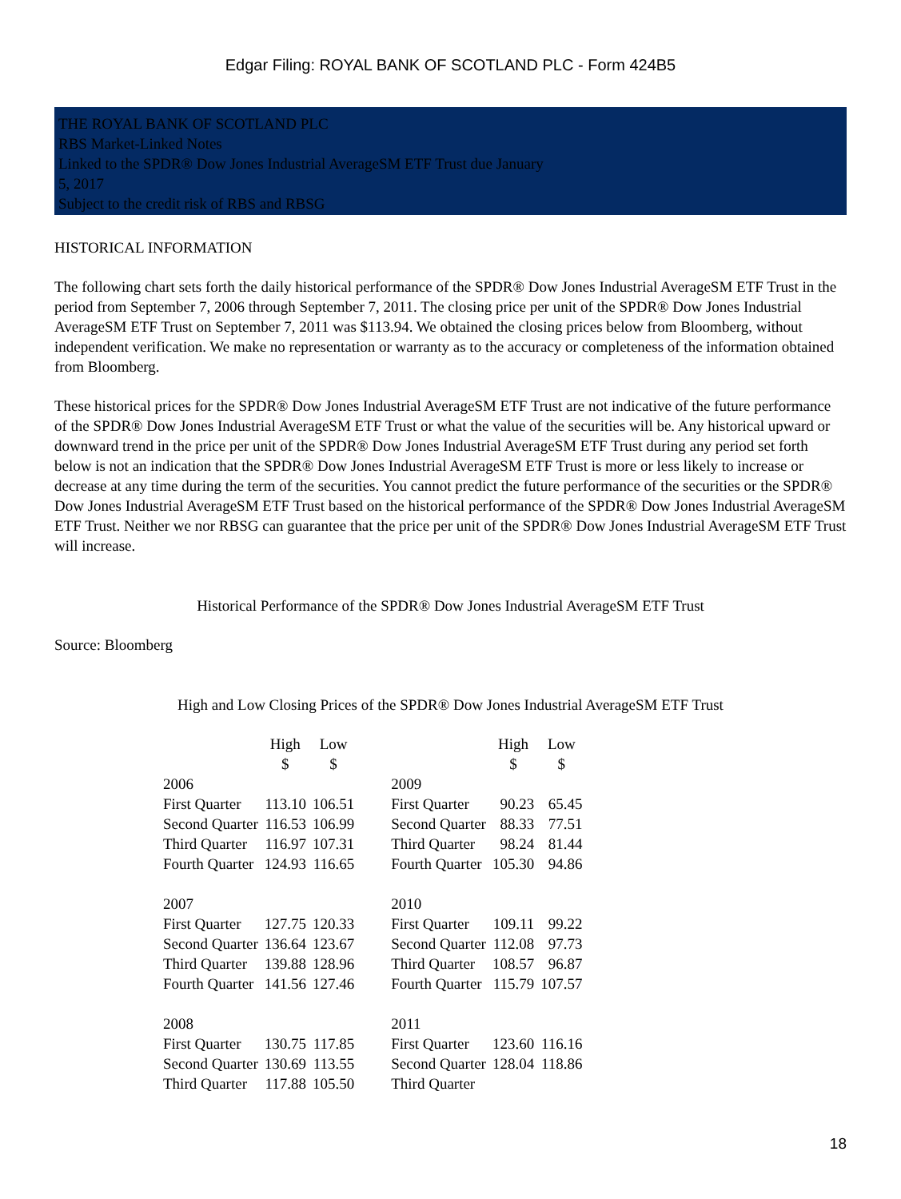Edgar Filing: ROYAL BANK OF SCOTLAND PLC - Form 424B5
THE ROYAL BANK OF SCOTLAND PLC
RBS Market-Linked Notes
Linked to the SPDR® Dow Jones Industrial AverageSM ETF Trust due January
5, 2017
Subject to the credit risk of RBS and RBSG
HISTORICAL INFORMATION
The following chart sets forth the daily historical performance of the SPDR® Dow Jones Industrial AverageSM ETF Trust in the period from September 7, 2006 through September 7, 2011. The closing price per unit of the SPDR® Dow Jones Industrial AverageSM ETF Trust on September 7, 2011 was $113.94. We obtained the closing prices below from Bloomberg, without independent verification. We make no representation or warranty as to the accuracy or completeness of the information obtained from Bloomberg.
These historical prices for the SPDR® Dow Jones Industrial AverageSM ETF Trust are not indicative of the future performance of the SPDR® Dow Jones Industrial AverageSM ETF Trust or what the value of the securities will be. Any historical upward or downward trend in the price per unit of the SPDR® Dow Jones Industrial AverageSM ETF Trust during any period set forth below is not an indication that the SPDR® Dow Jones Industrial AverageSM ETF Trust is more or less likely to increase or decrease at any time during the term of the securities. You cannot predict the future performance of the securities or the SPDR® Dow Jones Industrial AverageSM ETF Trust based on the historical performance of the SPDR® Dow Jones Industrial AverageSM ETF Trust. Neither we nor RBSG can guarantee that the price per unit of the SPDR® Dow Jones Industrial AverageSM ETF Trust will increase.
Historical Performance of the SPDR® Dow Jones Industrial AverageSM ETF Trust
Source: Bloomberg
High and Low Closing Prices of the SPDR® Dow Jones Industrial AverageSM ETF Trust
| | High $ | Low $ | | | High $ | Low $ |
| --- | --- | --- | --- | --- | --- | --- |
| 2006 | | | | 2009 | | |
| First Quarter | 113.10 | 106.51 | | First Quarter | 90.23 | 65.45 |
| Second Quarter | 116.53 | 106.99 | | Second Quarter | 88.33 | 77.51 |
| Third Quarter | 116.97 | 107.31 | | Third Quarter | 98.24 | 81.44 |
| Fourth Quarter | 124.93 | 116.65 | | Fourth Quarter | 105.30 | 94.86 |
| 2007 | | | | 2010 | | |
| First Quarter | 127.75 | 120.33 | | First Quarter | 109.11 | 99.22 |
| Second Quarter | 136.64 | 123.67 | | Second Quarter | 112.08 | 97.73 |
| Third Quarter | 139.88 | 128.96 | | Third Quarter | 108.57 | 96.87 |
| Fourth Quarter | 141.56 | 127.46 | | Fourth Quarter | 115.79 | 107.57 |
| 2008 | | | | 2011 | | |
| First Quarter | 130.75 | 117.85 | | First Quarter | 123.60 | 116.16 |
| Second Quarter | 130.69 | 113.55 | | Second Quarter | 128.04 | 118.86 |
| Third Quarter | 117.88 | 105.50 | | Third Quarter | | |
18